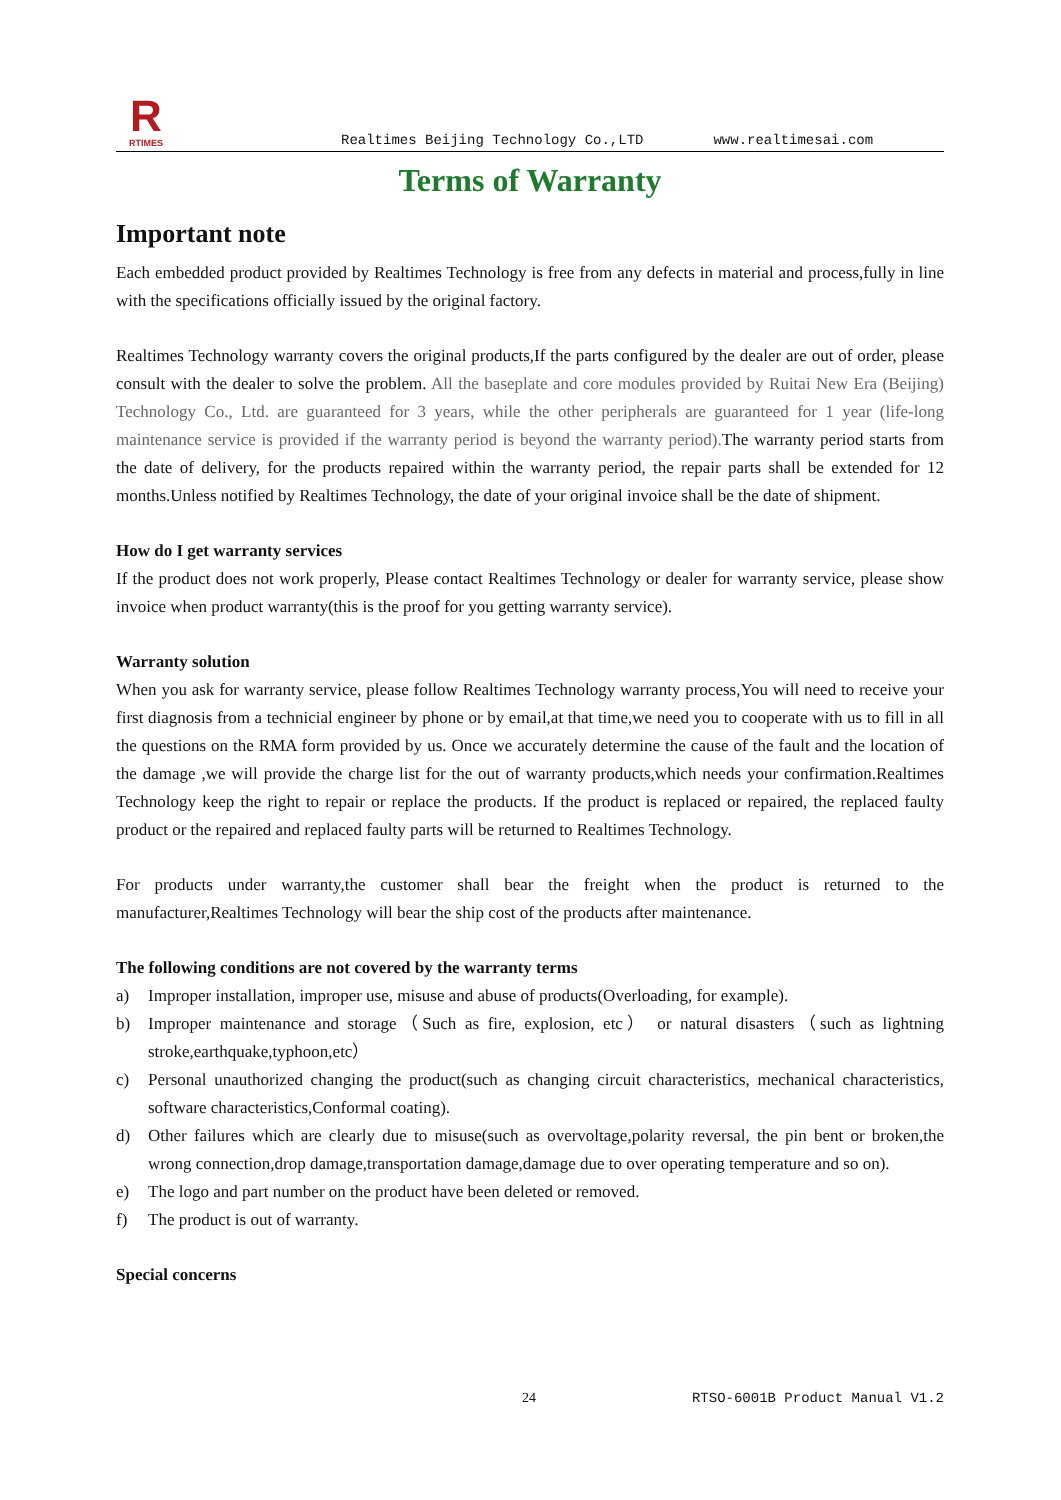R
RTIMES
Realtimes Beijing Technology Co.,LTD www.realtimesai.com
Terms of Warranty
Important note
Each embedded product provided by Realtimes Technology is free from any defects in material and process,fully in line with the specifications officially issued by the original factory.
Realtimes Technology warranty covers the original products,If the parts configured by the dealer are out of order, please consult with the dealer to solve the problem. All the baseplate and core modules provided by Ruitai New Era (Beijing) Technology Co., Ltd. are guaranteed for 3 years, while the other peripherals are guaranteed for 1 year (life-long maintenance service is provided if the warranty period is beyond the warranty period). The warranty period starts from the date of delivery, for the products repaired within the warranty period, the repair parts shall be extended for 12 months.Unless notified by Realtimes Technology, the date of your original invoice shall be the date of shipment.
How do I get warranty services
If the product does not work properly, Please contact Realtimes Technology or dealer for warranty service, please show invoice when product warranty(this is the proof for you getting warranty service).
Warranty solution
When you ask for warranty service, please follow Realtimes Technology warranty process,You will need to receive your first diagnosis from a technicial engineer by phone or by email,at that time,we need you to cooperate with us to fill in all the questions on the RMA form provided by us. Once we accurately determine the cause of the fault and the location of the damage ,we will provide the charge list for the out of warranty products,which needs your confirmation.Realtimes Technology keep the right to repair or replace the products. If the product is replaced or repaired, the replaced faulty product or the repaired and replaced faulty parts will be returned to Realtimes Technology.
For products under warranty,the customer shall bear the freight when the product is returned to the manufacturer,Realtimes Technology will bear the ship cost of the products after maintenance.
The following conditions are not covered by the warranty terms
a) Improper installation, improper use, misuse and abuse of products(Overloading, for example).
b) Improper maintenance and storage（Such as fire, explosion, etc） or natural disasters（such as lightning stroke,earthquake,typhoon,etc）
c) Personal unauthorized changing the product(such as changing circuit characteristics, mechanical characteristics, software characteristics,Conformal coating).
d) Other failures which are clearly due to misuse(such as overvoltage,polarity reversal, the pin bent or broken,the wrong connection,drop damage,transportation damage,damage due to over operating temperature and so on).
e) The logo and part number on the product have been deleted or removed.
f) The product is out of warranty.
Special concerns
24 RTSO-6001B Product Manual V1.2